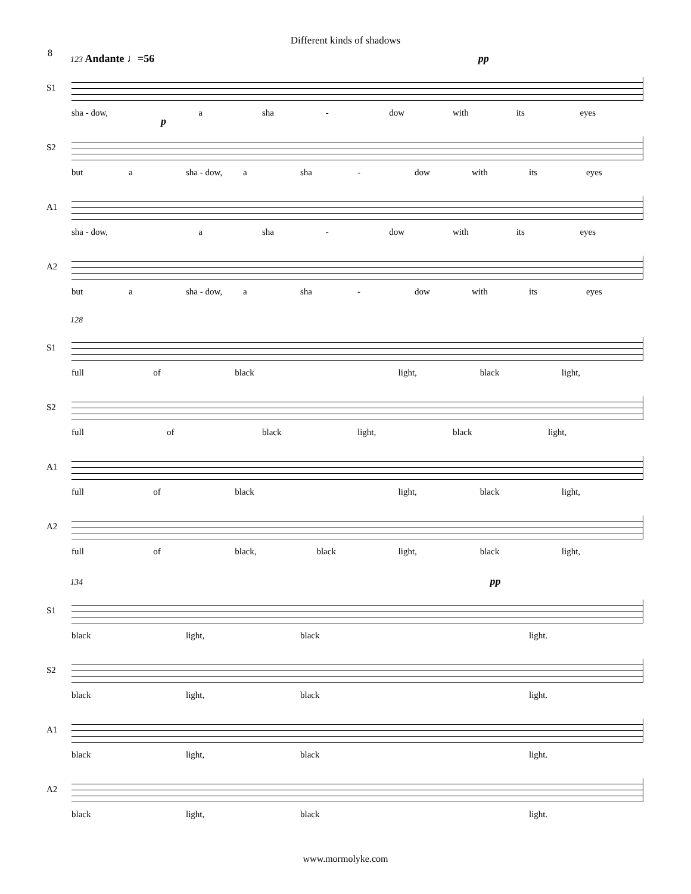Different kinds of shadows
8
123 Andante ♩=56 pp
S1
sha - dow, a sha - dow with its eyes
S2
p but a sha - dow, a sha - dow with its eyes
A1
sha - dow, a sha - dow with its eyes
A2
but a sha - dow, a sha - dow with its eyes
128
S1
full of black light, black light,
S2
full of black light, black light,
A1
full of black light, black light,
A2
full of black, black light, black light,
134 pp
S1
black light, black light.
S2
black light, black light.
A1
black light, black light.
A2
black light, black light.
www.mormolyke.com